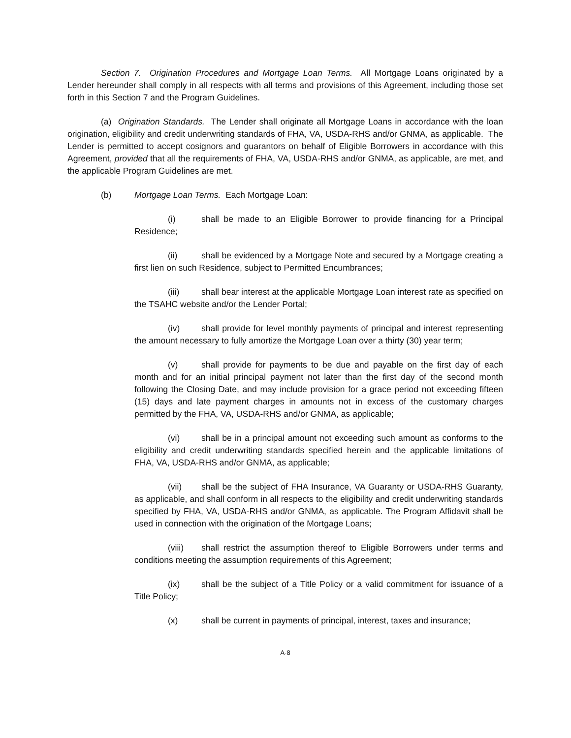Section 7. Origination Procedures and Mortgage Loan Terms. All Mortgage Loans originated by a Lender hereunder shall comply in all respects with all terms and provisions of this Agreement, including those set forth in this Section 7 and the Program Guidelines.
(a) Origination Standards. The Lender shall originate all Mortgage Loans in accordance with the loan origination, eligibility and credit underwriting standards of FHA, VA, USDA-RHS and/or GNMA, as applicable. The Lender is permitted to accept cosignors and guarantors on behalf of Eligible Borrowers in accordance with this Agreement, provided that all the requirements of FHA, VA, USDA-RHS and/or GNMA, as applicable, are met, and the applicable Program Guidelines are met.
(b) Mortgage Loan Terms. Each Mortgage Loan:
(i) shall be made to an Eligible Borrower to provide financing for a Principal Residence;
(ii) shall be evidenced by a Mortgage Note and secured by a Mortgage creating a first lien on such Residence, subject to Permitted Encumbrances;
(iii) shall bear interest at the applicable Mortgage Loan interest rate as specified on the TSAHC website and/or the Lender Portal;
(iv) shall provide for level monthly payments of principal and interest representing the amount necessary to fully amortize the Mortgage Loan over a thirty (30) year term;
(v) shall provide for payments to be due and payable on the first day of each month and for an initial principal payment not later than the first day of the second month following the Closing Date, and may include provision for a grace period not exceeding fifteen (15) days and late payment charges in amounts not in excess of the customary charges permitted by the FHA, VA, USDA-RHS and/or GNMA, as applicable;
(vi) shall be in a principal amount not exceeding such amount as conforms to the eligibility and credit underwriting standards specified herein and the applicable limitations of FHA, VA, USDA-RHS and/or GNMA, as applicable;
(vii) shall be the subject of FHA Insurance, VA Guaranty or USDA-RHS Guaranty, as applicable, and shall conform in all respects to the eligibility and credit underwriting standards specified by FHA, VA, USDA-RHS and/or GNMA, as applicable. The Program Affidavit shall be used in connection with the origination of the Mortgage Loans;
(viii) shall restrict the assumption thereof to Eligible Borrowers under terms and conditions meeting the assumption requirements of this Agreement;
(ix) shall be the subject of a Title Policy or a valid commitment for issuance of a Title Policy;
(x) shall be current in payments of principal, interest, taxes and insurance;
A-8